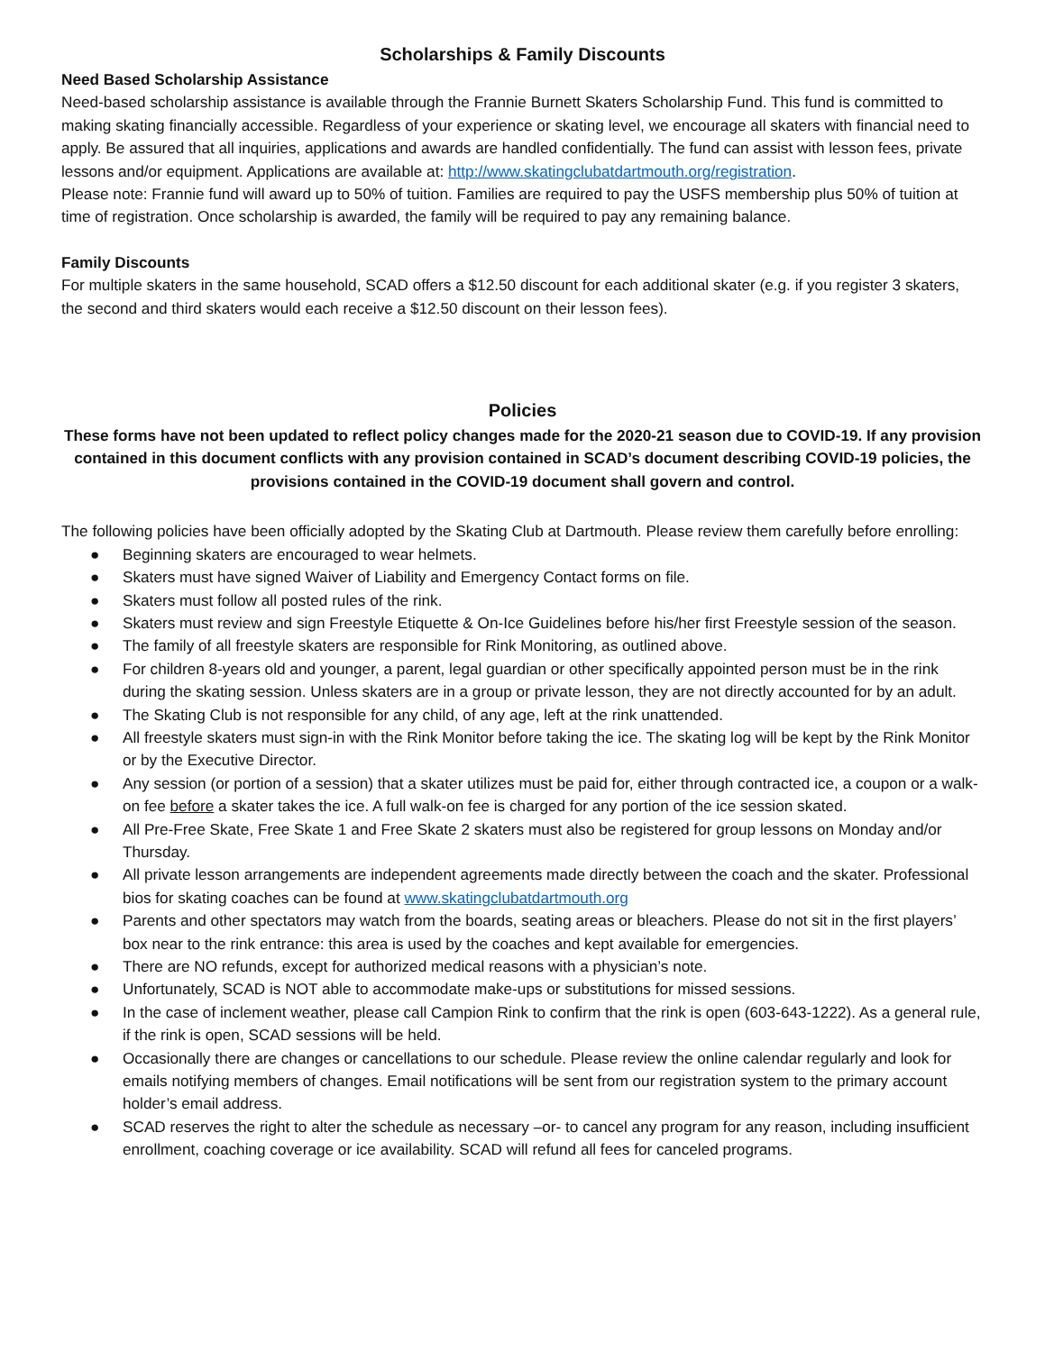Scholarships & Family Discounts
Need Based Scholarship Assistance
Need-based scholarship assistance is available through the Frannie Burnett Skaters Scholarship Fund. This fund is committed to making skating financially accessible. Regardless of your experience or skating level, we encourage all skaters with financial need to apply. Be assured that all inquiries, applications and awards are handled confidentially. The fund can assist with lesson fees, private lessons and/or equipment. Applications are available at: http://www.skatingclubatdartmouth.org/registration.
Please note: Frannie fund will award up to 50% of tuition. Families are required to pay the USFS membership plus 50% of tuition at time of registration. Once scholarship is awarded, the family will be required to pay any remaining balance.
Family Discounts
For multiple skaters in the same household, SCAD offers a $12.50 discount for each additional skater (e.g. if you register 3 skaters, the second and third skaters would each receive a $12.50 discount on their lesson fees).
Policies
These forms have not been updated to reflect policy changes made for the 2020-21 season due to COVID-19. If any provision contained in this document conflicts with any provision contained in SCAD’s document describing COVID-19 policies, the provisions contained in the COVID-19 document shall govern and control.
The following policies have been officially adopted by the Skating Club at Dartmouth. Please review them carefully before enrolling:
● Beginning skaters are encouraged to wear helmets.
● Skaters must have signed Waiver of Liability and Emergency Contact forms on file.
● Skaters must follow all posted rules of the rink.
● Skaters must review and sign Freestyle Etiquette & On-Ice Guidelines before his/her first Freestyle session of the season.
● The family of all freestyle skaters are responsible for Rink Monitoring, as outlined above.
● For children 8-years old and younger, a parent, legal guardian or other specifically appointed person must be in the rink during the skating session. Unless skaters are in a group or private lesson, they are not directly accounted for by an adult.
● The Skating Club is not responsible for any child, of any age, left at the rink unattended.
● All freestyle skaters must sign-in with the Rink Monitor before taking the ice. The skating log will be kept by the Rink Monitor or by the Executive Director.
● Any session (or portion of a session) that a skater utilizes must be paid for, either through contracted ice, a coupon or a walk-on fee before a skater takes the ice. A full walk-on fee is charged for any portion of the ice session skated.
● All Pre-Free Skate, Free Skate 1 and Free Skate 2 skaters must also be registered for group lessons on Monday and/or Thursday.
● All private lesson arrangements are independent agreements made directly between the coach and the skater. Professional bios for skating coaches can be found at www.skatingclubatdartmouth.org
● Parents and other spectators may watch from the boards, seating areas or bleachers. Please do not sit in the first players’ box near to the rink entrance: this area is used by the coaches and kept available for emergencies.
● There are NO refunds, except for authorized medical reasons with a physician’s note.
● Unfortunately, SCAD is NOT able to accommodate make-ups or substitutions for missed sessions.
● In the case of inclement weather, please call Campion Rink to confirm that the rink is open (603-643-1222). As a general rule, if the rink is open, SCAD sessions will be held.
● Occasionally there are changes or cancellations to our schedule. Please review the online calendar regularly and look for emails notifying members of changes. Email notifications will be sent from our registration system to the primary account holder’s email address.
● SCAD reserves the right to alter the schedule as necessary –or- to cancel any program for any reason, including insufficient enrollment, coaching coverage or ice availability. SCAD will refund all fees for canceled programs.